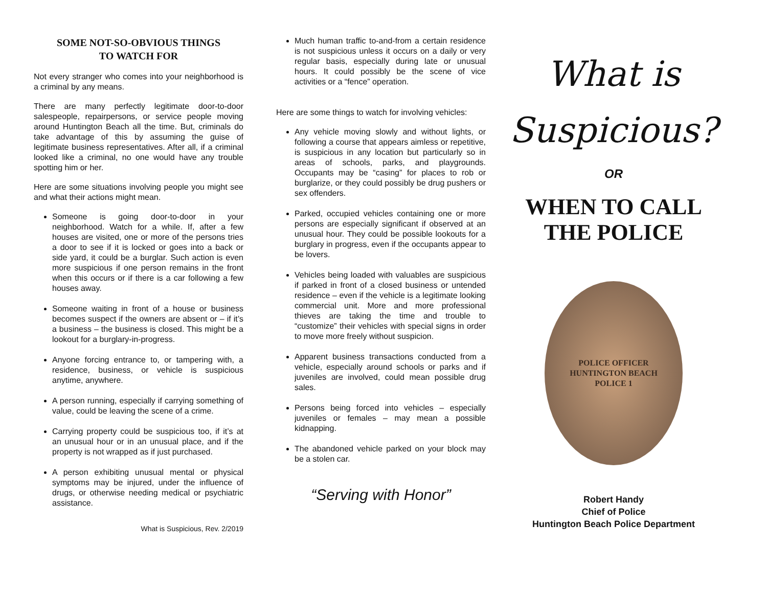SOME NOT-SO-OBVIOUS THINGS
TO WATCH FOR
Not every stranger who comes into your neighborhood is a criminal by any means.
There are many perfectly legitimate door-to-door salespeople, repairpersons, or service people moving around Huntington Beach all the time. But, criminals do take advantage of this by assuming the guise of legitimate business representatives. After all, if a criminal looked like a criminal, no one would have any trouble spotting him or her.
Here are some situations involving people you might see and what their actions might mean.
Someone is going door-to-door in your neighborhood. Watch for a while. If, after a few houses are visited, one or more of the persons tries a door to see if it is locked or goes into a back or side yard, it could be a burglar. Such action is even more suspicious if one person remains in the front when this occurs or if there is a car following a few houses away.
Someone waiting in front of a house or business becomes suspect if the owners are absent or – if it’s a business – the business is closed. This might be a lookout for a burglary-in-progress.
Anyone forcing entrance to, or tampering with, a residence, business, or vehicle is suspicious anytime, anywhere.
A person running, especially if carrying something of value, could be leaving the scene of a crime.
Carrying property could be suspicious too, if it’s at an unusual hour or in an unusual place, and if the property is not wrapped as if just purchased.
A person exhibiting unusual mental or physical symptoms may be injured, under the influence of drugs, or otherwise needing medical or psychiatric assistance.
What is Suspicious, Rev. 2/2019
Much human traffic to-and-from a certain residence is not suspicious unless it occurs on a daily or very regular basis, especially during late or unusual hours. It could possibly be the scene of vice activities or a “fence” operation.
Here are some things to watch for involving vehicles:
Any vehicle moving slowly and without lights, or following a course that appears aimless or repetitive, is suspicious in any location but particularly so in areas of schools, parks, and playgrounds. Occupants may be “casing” for places to rob or burglarize, or they could possibly be drug pushers or sex offenders.
Parked, occupied vehicles containing one or more persons are especially significant if observed at an unusual hour. They could be possible lookouts for a burglary in progress, even if the occupants appear to be lovers.
Vehicles being loaded with valuables are suspicious if parked in front of a closed business or untended residence – even if the vehicle is a legitimate looking commercial unit. More and more professional thieves are taking the time and trouble to “customize” their vehicles with special signs in order to move more freely without suspicion.
Apparent business transactions conducted from a vehicle, especially around schools or parks and if juveniles are involved, could mean possible drug sales.
Persons being forced into vehicles – especially juveniles or females – may mean a possible kidnapping.
The abandoned vehicle parked on your block may be a stolen car.
“Serving with Honor”
What is
Suspicious?
OR
WHEN TO CALL
THE POLICE
POLICE OFFICER
HUNTINGTON BEACH
POLICE 1
Robert Handy
Chief of Police
Huntington Beach Police Department